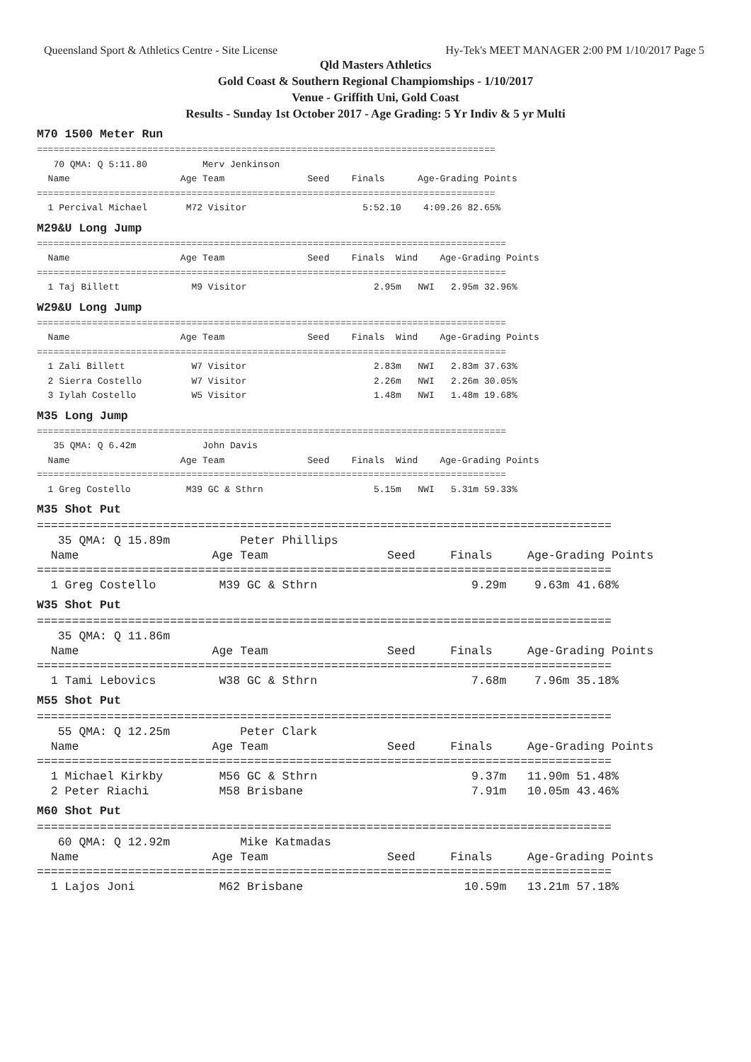Queensland Sport & Athletics Centre - Site License Hy-Tek's MEET MANAGER 2:00 PM 1/10/2017 Page 5
Qld Masters Athletics
Gold Coast & Southern Regional Champiomships - 1/10/2017
Venue - Griffith Uni, Gold Coast
Results - Sunday 1st October 2017 - Age Grading: 5 Yr Indiv & 5 yr Multi
M70 1500 Meter Run
===================================================================================
   70 QMA: Q 5:11.80          Merv Jenkinson
  Name                    Age Team               Seed    Finals      Age-Grading Points
===================================================================================
  1 Percival Michael       M72 Visitor                     5:52.10    4:09.26 82.65%
M29&U Long Jump
=====================================================================================
  Name                    Age Team               Seed    Finals  Wind    Age-Grading Points
=====================================================================================
  1 Taj Billett             M9 Visitor                       2.95m   NWI   2.95m 32.96%
W29&U Long Jump
=====================================================================================
  Name                    Age Team               Seed    Finals  Wind    Age-Grading Points
=====================================================================================
  1 Zali Billett            W7 Visitor                       2.83m   NWI   2.83m 37.63%
  2 Sierra Costello         W7 Visitor                       2.26m   NWI   2.26m 30.05%
  3 Iylah Costello          W5 Visitor                       1.48m   NWI   1.48m 19.68%
M35 Long Jump
=====================================================================================
   35 QMA: Q 6.42m            John Davis
  Name                    Age Team               Seed    Finals  Wind    Age-Grading Points
=====================================================================================
  1 Greg Costello          M39 GC & Sthrn                    5.15m   NWI   5.31m 59.33%
M35 Shot Put
==================================================================================
   35 QMA: Q 15.89m          Peter Phillips
  Name                   Age Team                 Seed     Finals     Age-Grading Points
==================================================================================
  1 Greg Costello         M39 GC & Sthrn                      9.29m    9.63m 41.68%
W35 Shot Put
==================================================================================
   35 QMA: Q 11.86m
  Name                   Age Team                 Seed     Finals     Age-Grading Points
==================================================================================
  1 Tami Lebovics         W38 GC & Sthrn                      7.68m    7.96m 35.18%
M55 Shot Put
==================================================================================
   55 QMA: Q 12.25m          Peter Clark
  Name                   Age Team                 Seed     Finals     Age-Grading Points
==================================================================================
  1 Michael Kirkby        M56 GC & Sthrn                      9.37m   11.90m 51.48%
  2 Peter Riachi          M58 Brisbane                        7.91m   10.05m 43.46%
M60 Shot Put
==================================================================================
   60 QMA: Q 12.92m          Mike Katmadas
  Name                   Age Team                 Seed     Finals     Age-Grading Points
==================================================================================
  1 Lajos Joni            M62 Brisbane                       10.59m   13.21m 57.18%